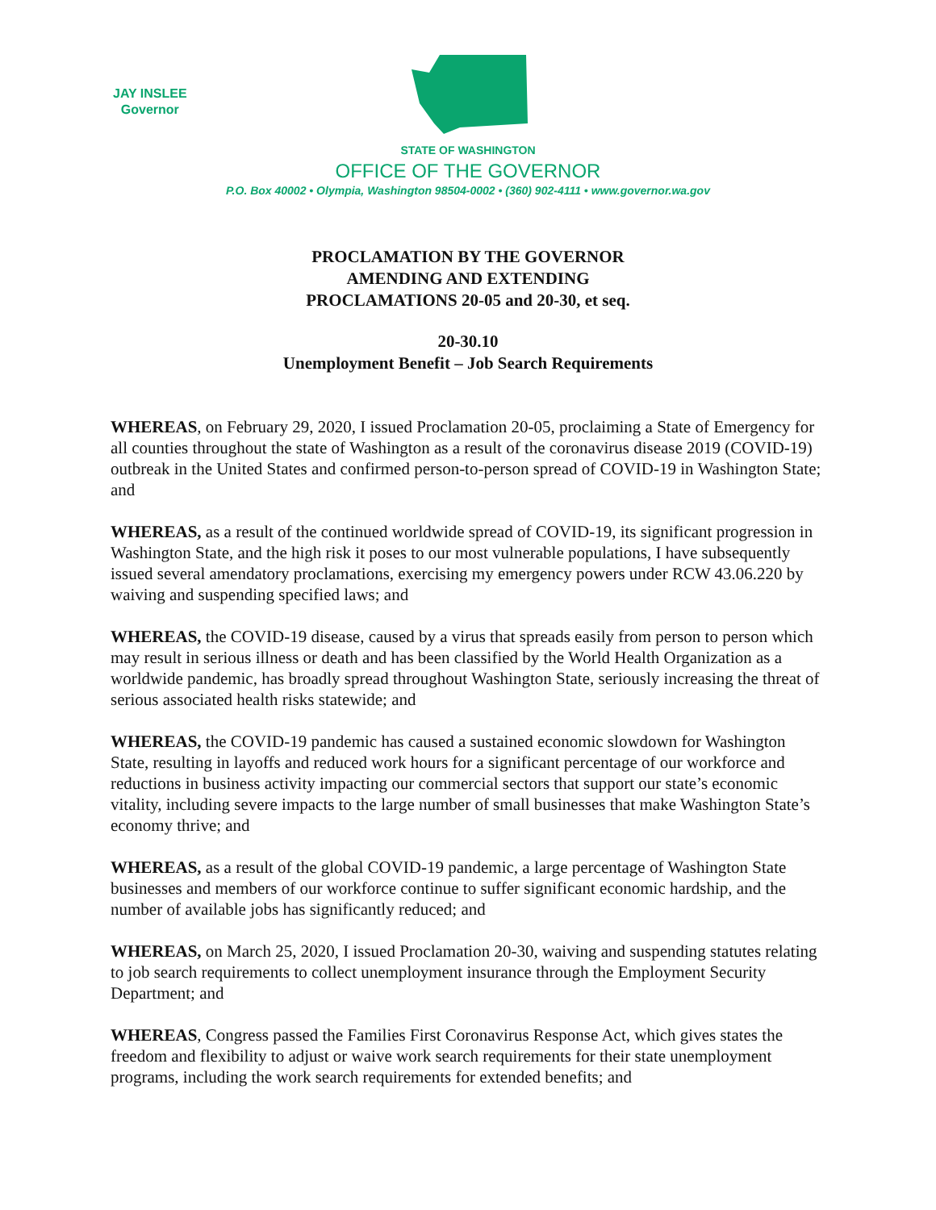JAY INSLEE
Governor
STATE OF WASHINGTON
OFFICE OF THE GOVERNOR
P.O. Box 40002 • Olympia, Washington 98504-0002 • (360) 902-4111 • www.governor.wa.gov
PROCLAMATION BY THE GOVERNOR
AMENDING AND EXTENDING
PROCLAMATIONS 20-05 and 20-30, et seq.
20-30.10
Unemployment Benefit – Job Search Requirements
WHEREAS, on February 29, 2020, I issued Proclamation 20-05, proclaiming a State of Emergency for all counties throughout the state of Washington as a result of the coronavirus disease 2019 (COVID-19) outbreak in the United States and confirmed person-to-person spread of COVID-19 in Washington State; and
WHEREAS, as a result of the continued worldwide spread of COVID-19, its significant progression in Washington State, and the high risk it poses to our most vulnerable populations, I have subsequently issued several amendatory proclamations, exercising my emergency powers under RCW 43.06.220 by waiving and suspending specified laws; and
WHEREAS, the COVID-19 disease, caused by a virus that spreads easily from person to person which may result in serious illness or death and has been classified by the World Health Organization as a worldwide pandemic, has broadly spread throughout Washington State, seriously increasing the threat of serious associated health risks statewide; and
WHEREAS, the COVID-19 pandemic has caused a sustained economic slowdown for Washington State, resulting in layoffs and reduced work hours for a significant percentage of our workforce and reductions in business activity impacting our commercial sectors that support our state’s economic vitality, including severe impacts to the large number of small businesses that make Washington State’s economy thrive; and
WHEREAS, as a result of the global COVID-19 pandemic, a large percentage of Washington State businesses and members of our workforce continue to suffer significant economic hardship, and the number of available jobs has significantly reduced; and
WHEREAS, on March 25, 2020, I issued Proclamation 20-30, waiving and suspending statutes relating to job search requirements to collect unemployment insurance through the Employment Security Department; and
WHEREAS, Congress passed the Families First Coronavirus Response Act, which gives states the freedom and flexibility to adjust or waive work search requirements for their state unemployment programs, including the work search requirements for extended benefits; and